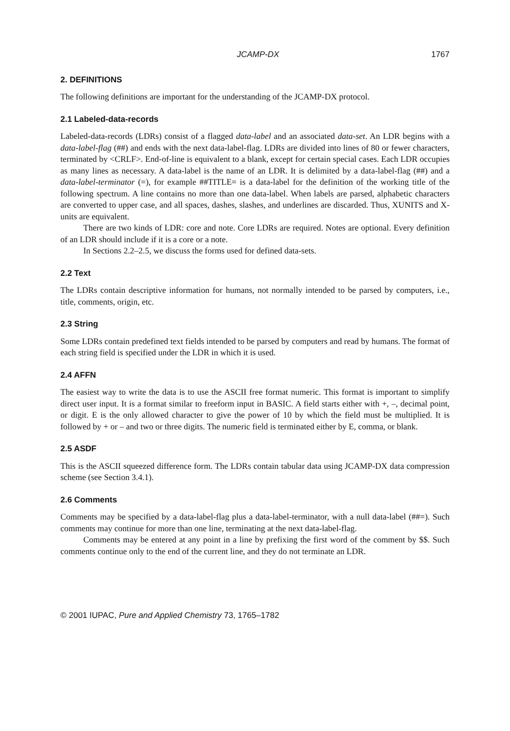JCAMP-DX 1767
2. DEFINITIONS
The following definitions are important for the understanding of the JCAMP-DX protocol.
2.1 Labeled-data-records
Labeled-data-records (LDRs) consist of a flagged data-label and an associated data-set. An LDR begins with a data-label-flag (##) and ends with the next data-label-flag. LDRs are divided into lines of 80 or fewer characters, terminated by <CRLF>. End-of-line is equivalent to a blank, except for certain special cases. Each LDR occupies as many lines as necessary. A data-label is the name of an LDR. It is delimited by a data-label-flag (##) and a data-label-terminator (=), for example ##TITLE= is a data-label for the definition of the working title of the following spectrum. A line contains no more than one data-label. When labels are parsed, alphabetic characters are converted to upper case, and all spaces, dashes, slashes, and underlines are discarded. Thus, XUNITS and X-units are equivalent.
There are two kinds of LDR: core and note. Core LDRs are required. Notes are optional. Every definition of an LDR should include if it is a core or a note.
In Sections 2.2–2.5, we discuss the forms used for defined data-sets.
2.2 Text
The LDRs contain descriptive information for humans, not normally intended to be parsed by computers, i.e., title, comments, origin, etc.
2.3 String
Some LDRs contain predefined text fields intended to be parsed by computers and read by humans. The format of each string field is specified under the LDR in which it is used.
2.4 AFFN
The easiest way to write the data is to use the ASCII free format numeric. This format is important to simplify direct user input. It is a format similar to freeform input in BASIC. A field starts either with +, –, decimal point, or digit. E is the only allowed character to give the power of 10 by which the field must be multiplied. It is followed by + or – and two or three digits. The numeric field is terminated either by E, comma, or blank.
2.5 ASDF
This is the ASCII squeezed difference form. The LDRs contain tabular data using JCAMP-DX data compression scheme (see Section 3.4.1).
2.6 Comments
Comments may be specified by a data-label-flag plus a data-label-terminator, with a null data-label (##=). Such comments may continue for more than one line, terminating at the next data-label-flag.
Comments may be entered at any point in a line by prefixing the first word of the comment by $$. Such comments continue only to the end of the current line, and they do not terminate an LDR.
© 2001 IUPAC, Pure and Applied Chemistry 73, 1765–1782